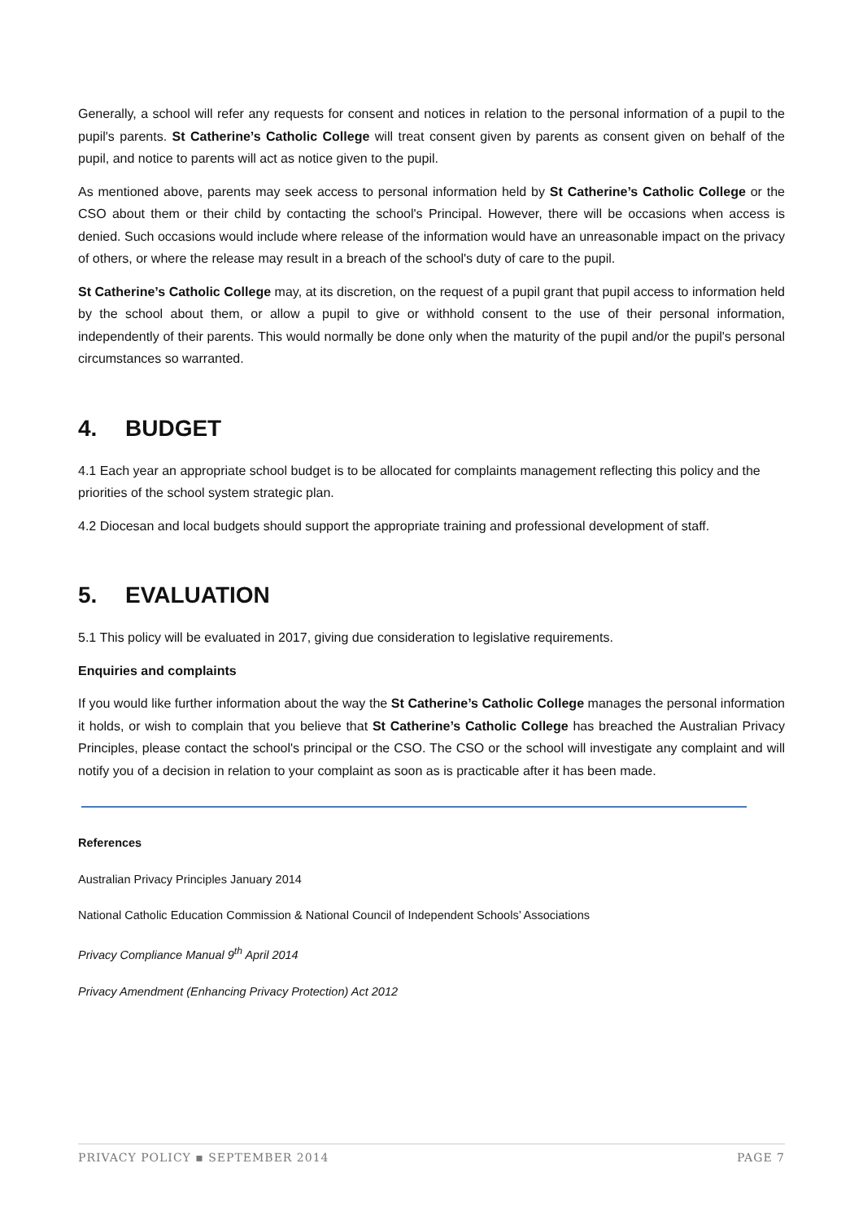Generally, a school will refer any requests for consent and notices in relation to the personal information of a pupil to the pupil's parents. St Catherine’s Catholic College will treat consent given by parents as consent given on behalf of the pupil, and notice to parents will act as notice given to the pupil.
As mentioned above, parents may seek access to personal information held by St Catherine’s Catholic College or the CSO about them or their child by contacting the school's Principal. However, there will be occasions when access is denied. Such occasions would include where release of the information would have an unreasonable impact on the privacy of others, or where the release may result in a breach of the school's duty of care to the pupil.
St Catherine’s Catholic College may, at its discretion, on the request of a pupil grant that pupil access to information held by the school about them, or allow a pupil to give or withhold consent to the use of their personal information, independently of their parents. This would normally be done only when the maturity of the pupil and/or the pupil's personal circumstances so warranted.
4. BUDGET
4.1 Each year an appropriate school budget is to be allocated for complaints management reflecting this policy and the priorities of the school system strategic plan.
4.2 Diocesan and local budgets should support the appropriate training and professional development of staff.
5. EVALUATION
5.1 This policy will be evaluated in 2017, giving due consideration to legislative requirements.
Enquiries and complaints
If you would like further information about the way the St Catherine’s Catholic College manages the personal information it holds, or wish to complain that you believe that St Catherine’s Catholic College has breached the Australian Privacy Principles, please contact the school's principal or the CSO. The CSO or the school will investigate any complaint and will notify you of a decision in relation to your complaint as soon as is practicable after it has been made.
References
Australian Privacy Principles January 2014
National Catholic Education Commission & National Council of Independent Schools’ Associations
Privacy Compliance Manual 9<sup>th</sup> April 2014
Privacy Amendment (Enhancing Privacy Protection) Act 2012
PRIVACY POLICY ▪ SEPTEMBER 2014 PAGE 7